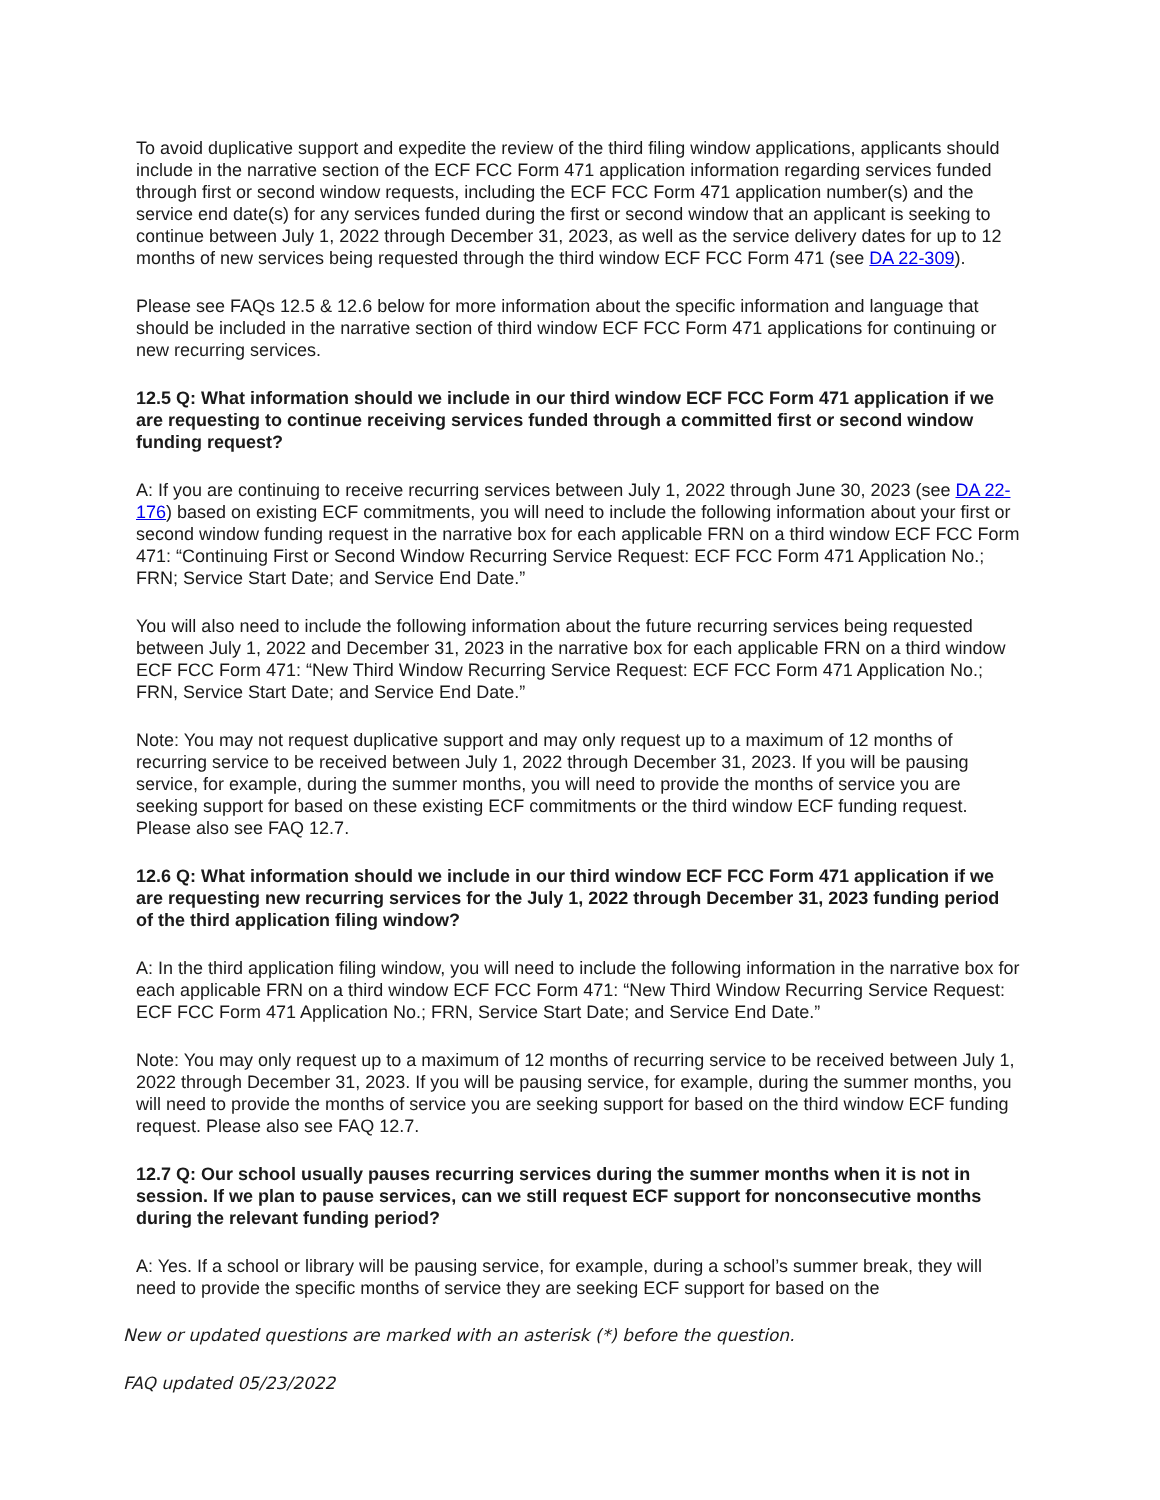To avoid duplicative support and expedite the review of the third filing window applications, applicants should include in the narrative section of the ECF FCC Form 471 application information regarding services funded through first or second window requests, including the ECF FCC Form 471 application number(s) and the service end date(s) for any services funded during the first or second window that an applicant is seeking to continue between July 1, 2022 through December 31, 2023, as well as the service delivery dates for up to 12 months of new services being requested through the third window ECF FCC Form 471 (see DA 22-309).
Please see FAQs 12.5 & 12.6 below for more information about the specific information and language that should be included in the narrative section of third window ECF FCC Form 471 applications for continuing or new recurring services.
12.5 Q: What information should we include in our third window ECF FCC Form 471 application if we are requesting to continue receiving services funded through a committed first or second window funding request?
A: If you are continuing to receive recurring services between July 1, 2022 through June 30, 2023 (see DA 22-176) based on existing ECF commitments, you will need to include the following information about your first or second window funding request in the narrative box for each applicable FRN on a third window ECF FCC Form 471: “Continuing First or Second Window Recurring Service Request: ECF FCC Form 471 Application No.; FRN; Service Start Date; and Service End Date.”
You will also need to include the following information about the future recurring services being requested between July 1, 2022 and December 31, 2023 in the narrative box for each applicable FRN on a third window ECF FCC Form 471: “New Third Window Recurring Service Request: ECF FCC Form 471 Application No.; FRN, Service Start Date; and Service End Date.”
Note: You may not request duplicative support and may only request up to a maximum of 12 months of recurring service to be received between July 1, 2022 through December 31, 2023. If you will be pausing service, for example, during the summer months, you will need to provide the months of service you are seeking support for based on these existing ECF commitments or the third window ECF funding request. Please also see FAQ 12.7.
12.6 Q: What information should we include in our third window ECF FCC Form 471 application if we are requesting new recurring services for the July 1, 2022 through December 31, 2023 funding period of the third application filing window?
A: In the third application filing window, you will need to include the following information in the narrative box for each applicable FRN on a third window ECF FCC Form 471: “New Third Window Recurring Service Request: ECF FCC Form 471 Application No.; FRN, Service Start Date; and Service End Date.”
Note: You may only request up to a maximum of 12 months of recurring service to be received between July 1, 2022 through December 31, 2023. If you will be pausing service, for example, during the summer months, you will need to provide the months of service you are seeking support for based on the third window ECF funding request. Please also see FAQ 12.7.
12.7 Q: Our school usually pauses recurring services during the summer months when it is not in session. If we plan to pause services, can we still request ECF support for nonconsecutive months during the relevant funding period?
A: Yes. If a school or library will be pausing service, for example, during a school’s summer break, they will need to provide the specific months of service they are seeking ECF support for based on the
New or updated questions are marked with an asterisk (*) before the question.
FAQ updated 05/23/2022